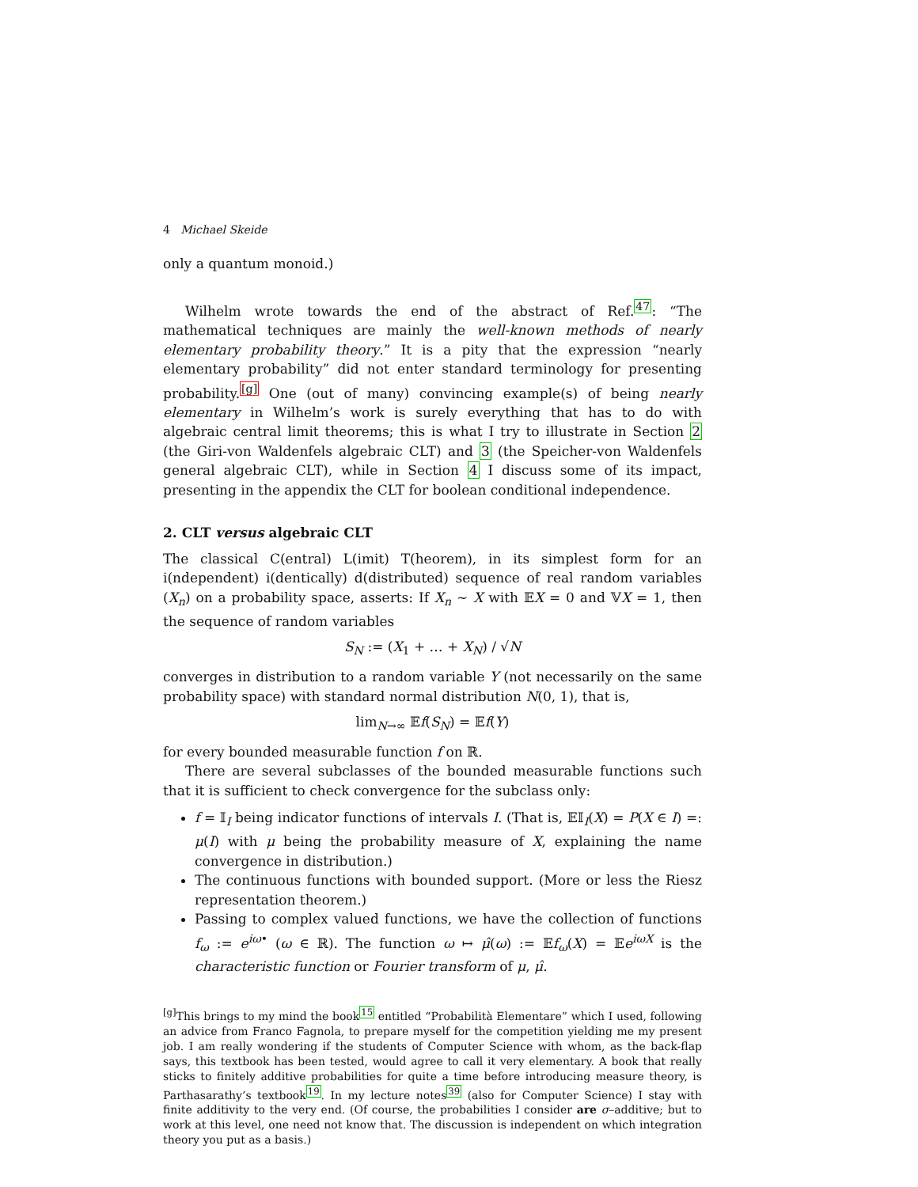4 Michael Skeide
only a quantum monoid.)
Wilhelm wrote towards the end of the abstract of Ref.<sup>47</sup>: “The mathematical techniques are mainly the well-known methods of nearly elementary probability theory.” It is a pity that the expression “nearly elementary probability” did not enter standard terminology for presenting probability.<sup>[g]</sup> One (out of many) convincing example(s) of being nearly elementary in Wilhelm’s work is surely everything that has to do with algebraic central limit theorems; this is what I try to illustrate in Section 2 (the Giri-von Waldenfels algebraic CLT) and 3 (the Speicher-von Waldenfels general algebraic CLT), while in Section 4 I discuss some of its impact, presenting in the appendix the CLT for boolean conditional independence.
2. CLT versus algebraic CLT
The classical C(entral) L(imit) T(heorem), in its simplest form for an i(ndependent) i(dentically) d(distributed) sequence of real random variables (X<sub>n</sub>) on a probability space, asserts: If X<sub>n</sub> ∼ X with 𝔼X = 0 and 𝕍X = 1, then the sequence of random variables
S<sub>N</sub> := (X<sub>1</sub> + … + X<sub>N</sub>) / √N
converges in distribution to a random variable Y (not necessarily on the same probability space) with standard normal distribution N(0, 1), that is,
lim<sub>N→∞</sub> 𝔼f(S<sub>N</sub>) = 𝔼f(Y)
for every bounded measurable function f on ℝ.
There are several subclasses of the bounded measurable functions such that it is sufficient to check convergence for the subclass only:
f = 𝕀<sub>I</sub> being indicator functions of intervals I. (That is, 𝔼𝕀<sub>I</sub>(X) = P(X ∈ I) =: μ(I) with μ being the probability measure of X, explaining the name convergence in distribution.)
The continuous functions with bounded support. (More or less the Riesz representation theorem.)
Passing to complex valued functions, we have the collection of functions f<sub>ω</sub> := e<sup>iω•</sup> (ω ∈ ℝ). The function ω ↦ μ̂(ω) := 𝔼f<sub>ω</sub>(X) = 𝔼e<sup>iωX</sup> is the characteristic function or Fourier transform of μ, μ̂.
<sup>[g]</sup> This brings to my mind the book<sup>15</sup> entitled “Probabilità Elementare” which I used, following an advice from Franco Fagnola, to prepare myself for the competition yielding me my present job. I am really wondering if the students of Computer Science with whom, as the back-flap says, this textbook has been tested, would agree to call it very elementary. A book that really sticks to finitely additive probabilities for quite a time before introducing measure theory, is Parthasarathy’s textbook<sup>19</sup>. In my lecture notes<sup>39</sup> (also for Computer Science) I stay with finite additivity to the very end. (Of course, the probabilities I consider are σ–additive; but to work at this level, one need not know that. The discussion is independent on which integration theory you put as a basis.)